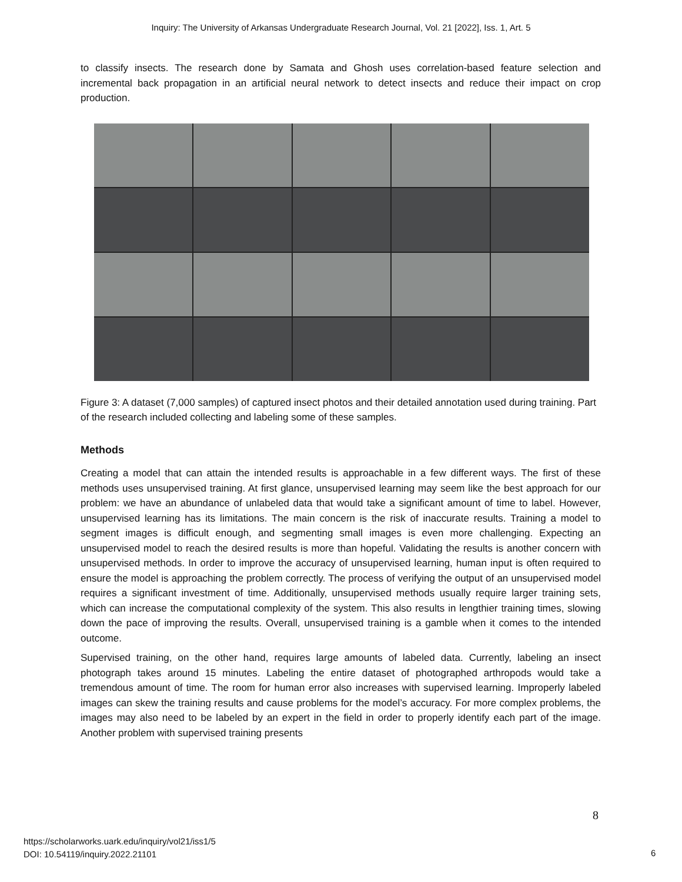Inquiry: The University of Arkansas Undergraduate Research Journal, Vol. 21 [2022], Iss. 1, Art. 5
to classify insects. The research done by Samata and Ghosh uses correlation-based feature selection and incremental back propagation in an artificial neural network to detect insects and reduce their impact on crop production.
Figure 3: A dataset (7,000 samples) of captured insect photos and their detailed annotation used during training. Part of the research included collecting and labeling some of these samples.
Methods
Creating a model that can attain the intended results is approachable in a few different ways. The first of these methods uses unsupervised training. At first glance, unsupervised learning may seem like the best approach for our problem: we have an abundance of unlabeled data that would take a significant amount of time to label. However, unsupervised learning has its limitations. The main concern is the risk of inaccurate results. Training a model to segment images is difficult enough, and segmenting small images is even more challenging. Expecting an unsupervised model to reach the desired results is more than hopeful. Validating the results is another concern with unsupervised methods. In order to improve the accuracy of unsupervised learning, human input is often required to ensure the model is approaching the problem correctly. The process of verifying the output of an unsupervised model requires a significant investment of time. Additionally, unsupervised methods usually require larger training sets, which can increase the computational complexity of the system. This also results in lengthier training times, slowing down the pace of improving the results. Overall, unsupervised training is a gamble when it comes to the intended outcome.
Supervised training, on the other hand, requires large amounts of labeled data. Currently, labeling an insect photograph takes around 15 minutes. Labeling the entire dataset of photographed arthropods would take a tremendous amount of time. The room for human error also increases with supervised learning. Improperly labeled images can skew the training results and cause problems for the model’s accuracy. For more complex problems, the images may also need to be labeled by an expert in the field in order to properly identify each part of the image. Another problem with supervised training presents
8
https://scholarworks.uark.edu/inquiry/vol21/iss1/5
DOI: 10.54119/inquiry.2022.21101
6